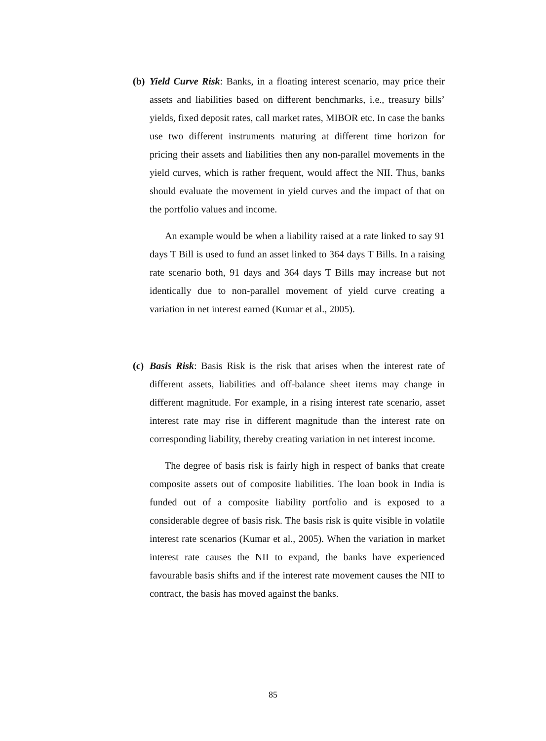(b)
Yield Curve Risk: Banks, in a floating interest scenario, may price their assets and liabilities based on different benchmarks, i.e., treasury bills’ yields, fixed deposit rates, call market rates, MIBOR etc. In case the banks use two different instruments maturing at different time horizon for pricing their assets and liabilities then any non-parallel movements in the yield curves, which is rather frequent, would affect the NII. Thus, banks should evaluate the movement in yield curves and the impact of that on the portfolio values and income.
An example would be when a liability raised at a rate linked to say 91 days T Bill is used to fund an asset linked to 364 days T Bills. In a raising rate scenario both, 91 days and 364 days T Bills may increase but not identically due to non-parallel movement of yield curve creating a variation in net interest earned (Kumar et al., 2005).
(c)
Basis Risk: Basis Risk is the risk that arises when the interest rate of different assets, liabilities and off-balance sheet items may change in different magnitude. For example, in a rising interest rate scenario, asset interest rate may rise in different magnitude than the interest rate on corresponding liability, thereby creating variation in net interest income.
The degree of basis risk is fairly high in respect of banks that create composite assets out of composite liabilities. The loan book in India is funded out of a composite liability portfolio and is exposed to a considerable degree of basis risk. The basis risk is quite visible in volatile interest rate scenarios (Kumar et al., 2005). When the variation in market interest rate causes the NII to expand, the banks have experienced favourable basis shifts and if the interest rate movement causes the NII to contract, the basis has moved against the banks.
85